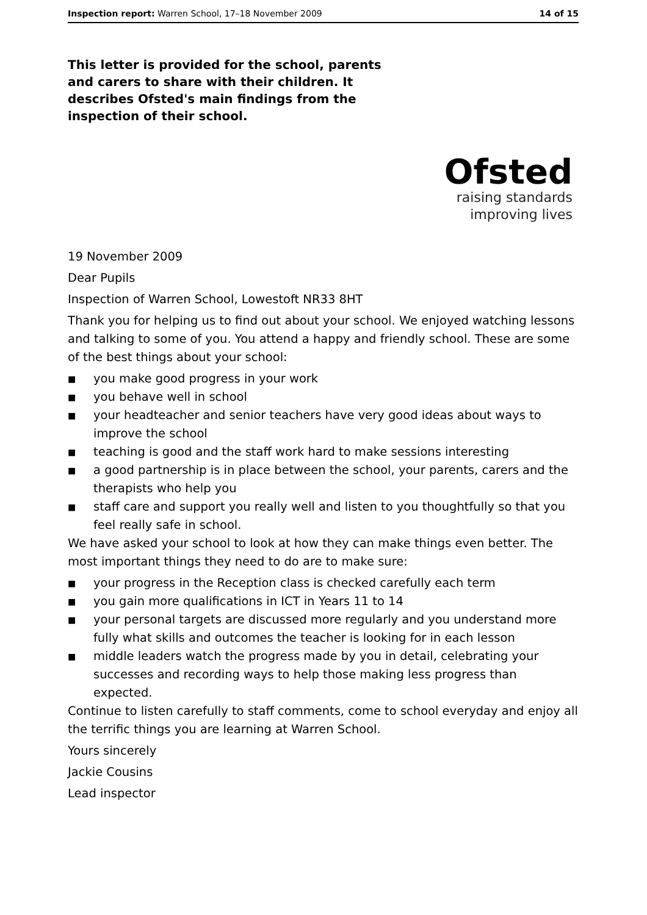Inspection report: Warren School, 17–18 November 2009
14 of 15
This letter is provided for the school, parents and carers to share with their children. It describes Ofsted's main findings from the inspection of their school.
Ofsted
raising standards
improving lives
19 November 2009
Dear Pupils
Inspection of Warren School, Lowestoft NR33 8HT
Thank you for helping us to find out about your school. We enjoyed watching lessons and talking to some of you. You attend a happy and friendly school. These are some of the best things about your school:
■ you make good progress in your work
■ you behave well in school
■ your headteacher and senior teachers have very good ideas about ways to improve the school
■ teaching is good and the staff work hard to make sessions interesting
■ a good partnership is in place between the school, your parents, carers and the therapists who help you
■ staff care and support you really well and listen to you thoughtfully so that you feel really safe in school.
We have asked your school to look at how they can make things even better. The most important things they need to do are to make sure:
■ your progress in the Reception class is checked carefully each term
■ you gain more qualifications in ICT in Years 11 to 14
■ your personal targets are discussed more regularly and you understand more fully what skills and outcomes the teacher is looking for in each lesson
■ middle leaders watch the progress made by you in detail, celebrating your successes and recording ways to help those making less progress than expected.
Continue to listen carefully to staff comments, come to school everyday and enjoy all the terrific things you are learning at Warren School.
Yours sincerely
Jackie Cousins
Lead inspector